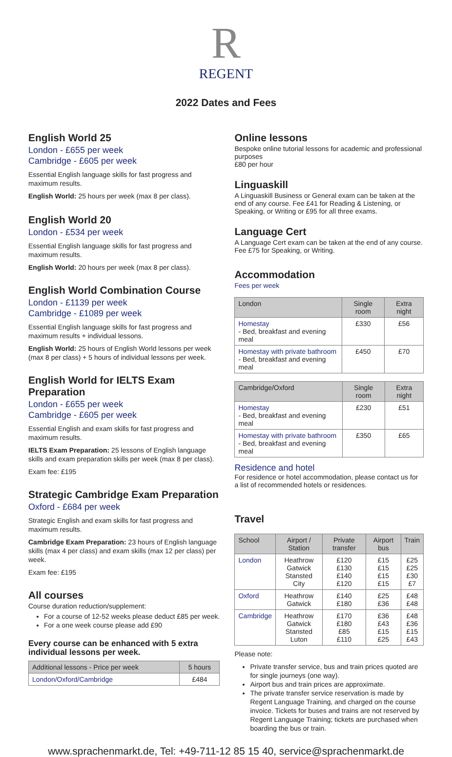R
REGENT
2022 Dates and Fees
English World 25
London - £655 per week
Cambridge - £605 per week
Essential English language skills for fast progress and maximum results.
English World: 25 hours per week (max 8 per class).
English World 20
London - £534 per week
Essential English language skills for fast progress and maximum results.
English World: 20 hours per week (max 8 per class).
English World Combination Course
London - £1139 per week
Cambridge - £1089 per week
Essential English language skills for fast progress and maximum results + individual lessons.
English World: 25 hours of English World lessons per week (max 8 per class) + 5 hours of individual lessons per week.
English World for IELTS Exam Preparation
London - £655 per week
Cambridge - £605 per week
Essential English and exam skills for fast progress and maximum results.
IELTS Exam Preparation: 25 lessons of English language skills and exam preparation skills per week (max 8 per class).
Exam fee: £195
Strategic Cambridge Exam Preparation
Oxford - £684 per week
Strategic English and exam skills for fast progress and maximum results.
Cambridge Exam Preparation: 23 hours of English language skills (max 4 per class) and exam skills (max 12 per class) per week.
Exam fee: £195
All courses
Course duration reduction/supplement:
For a course of 12-52 weeks please deduct £85 per week.
For a one week course please add £90
Every course can be enhanced with 5 extra individual lessons per week.
| Additional lessons - Price per week | 5 hours |
| --- | --- |
| London/Oxford/Cambridge | £484 |
Online lessons
Bespoke online tutorial lessons for academic and professional purposes
£80 per hour
Linguaskill
A Linguaskill Business or General exam can be taken at the end of any course. Fee £41 for Reading & Listening, or Speaking, or Writing or £95 for all three exams.
Language Cert
A Language Cert exam can be taken at the end of any course. Fee £75 for Speaking, or Writing.
Accommodation
Fees per week
| London | Single room | Extra night |
| --- | --- | --- |
| Homestay - Bed, breakfast and evening meal | £330 | £56 |
| Homestay with private bathroom - Bed, breakfast and evening meal | £450 | £70 |
| Cambridge/Oxford | Single room | Extra night |
| --- | --- | --- |
| Homestay - Bed, breakfast and evening meal | £230 | £51 |
| Homestay with private bathroom - Bed, breakfast and evening meal | £350 | £65 |
Residence and hotel
For residence or hotel accommodation, please contact us for a list of recommended hotels or residences.
Travel
| School | Airport / Station | Private transfer | Airport bus | Train |
| --- | --- | --- | --- | --- |
| London | Heathrow Gatwick Stansted City | £120 £130 £140 £120 | £15 £15 £15 £15 | £25 £25 £30 £7 |
| Oxford | Heathrow Gatwick | £140 £180 | £25 £36 | £48 £48 |
| Cambridge | Heathrow Gatwick Stansted Luton | £170 £180 £85 £110 | £36 £43 £15 £25 | £48 £36 £15 £43 |
Please note:
Private transfer service, bus and train prices quoted are for single journeys (one way).
Airport bus and train prices are approximate.
The private transfer service reservation is made by Regent Language Training, and charged on the course invoice. Tickets for buses and trains are not reserved by Regent Language Training; tickets are purchased when boarding the bus or train.
www.sprachenmarkt.de, Tel: +49-711-12 85 15 40, service@sprachenmarkt.de